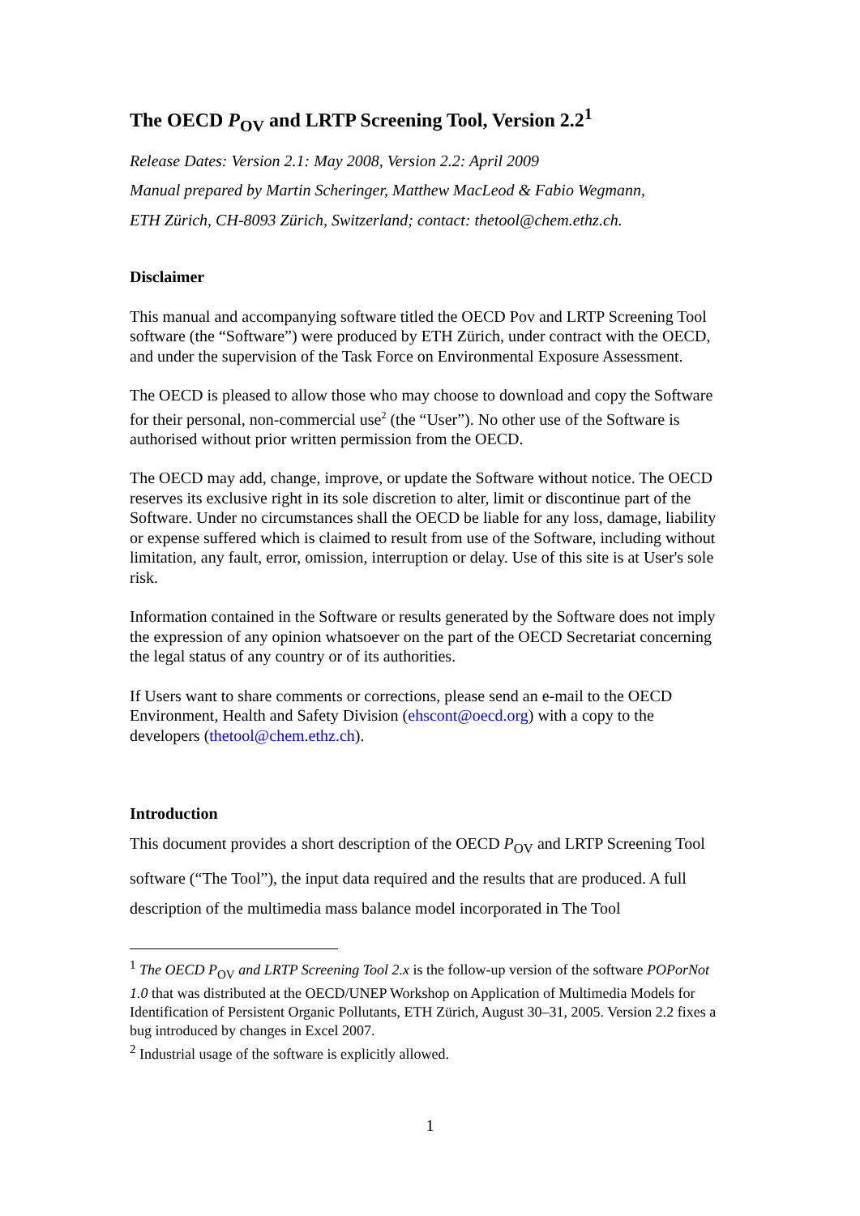The OECD P<sub>OV</sub> and LRTP Screening Tool, Version 2.2<sup>1</sup>
Release Dates: Version 2.1: May 2008, Version 2.2: April 2009
Manual prepared by Martin Scheringer, Matthew MacLeod & Fabio Wegmann,
ETH Zürich, CH-8093 Zürich, Switzerland; contact: thetool@chem.ethz.ch.
Disclaimer
This manual and accompanying software titled the OECD Pov and LRTP Screening Tool software (the “Software”) were produced by ETH Zürich, under contract with the OECD, and under the supervision of the Task Force on Environmental Exposure Assessment.
The OECD is pleased to allow those who may choose to download and copy the Software for their personal, non-commercial use<sup>2</sup> (the “User”). No other use of the Software is authorised without prior written permission from the OECD.
The OECD may add, change, improve, or update the Software without notice. The OECD reserves its exclusive right in its sole discretion to alter, limit or discontinue part of the Software. Under no circumstances shall the OECD be liable for any loss, damage, liability or expense suffered which is claimed to result from use of the Software, including without limitation, any fault, error, omission, interruption or delay. Use of this site is at User's sole risk.
Information contained in the Software or results generated by the Software does not imply the expression of any opinion whatsoever on the part of the OECD Secretariat concerning the legal status of any country or of its authorities.
If Users want to share comments or corrections, please send an e-mail to the OECD Environment, Health and Safety Division (ehscont@oecd.org) with a copy to the developers (thetool@chem.ethz.ch).
Introduction
This document provides a short description of the OECD P<sub>OV</sub> and LRTP Screening Tool software (“The Tool”), the input data required and the results that are produced. A full description of the multimedia mass balance model incorporated in The Tool
<sup>1</sup> The OECD P<sub>OV</sub> and LRTP Screening Tool 2.x is the follow-up version of the software POPorNot 1.0 that was distributed at the OECD/UNEP Workshop on Application of Multimedia Models for Identification of Persistent Organic Pollutants, ETH Zürich, August 30–31, 2005. Version 2.2 fixes a bug introduced by changes in Excel 2007.
<sup>2</sup> Industrial usage of the software is explicitly allowed.
1